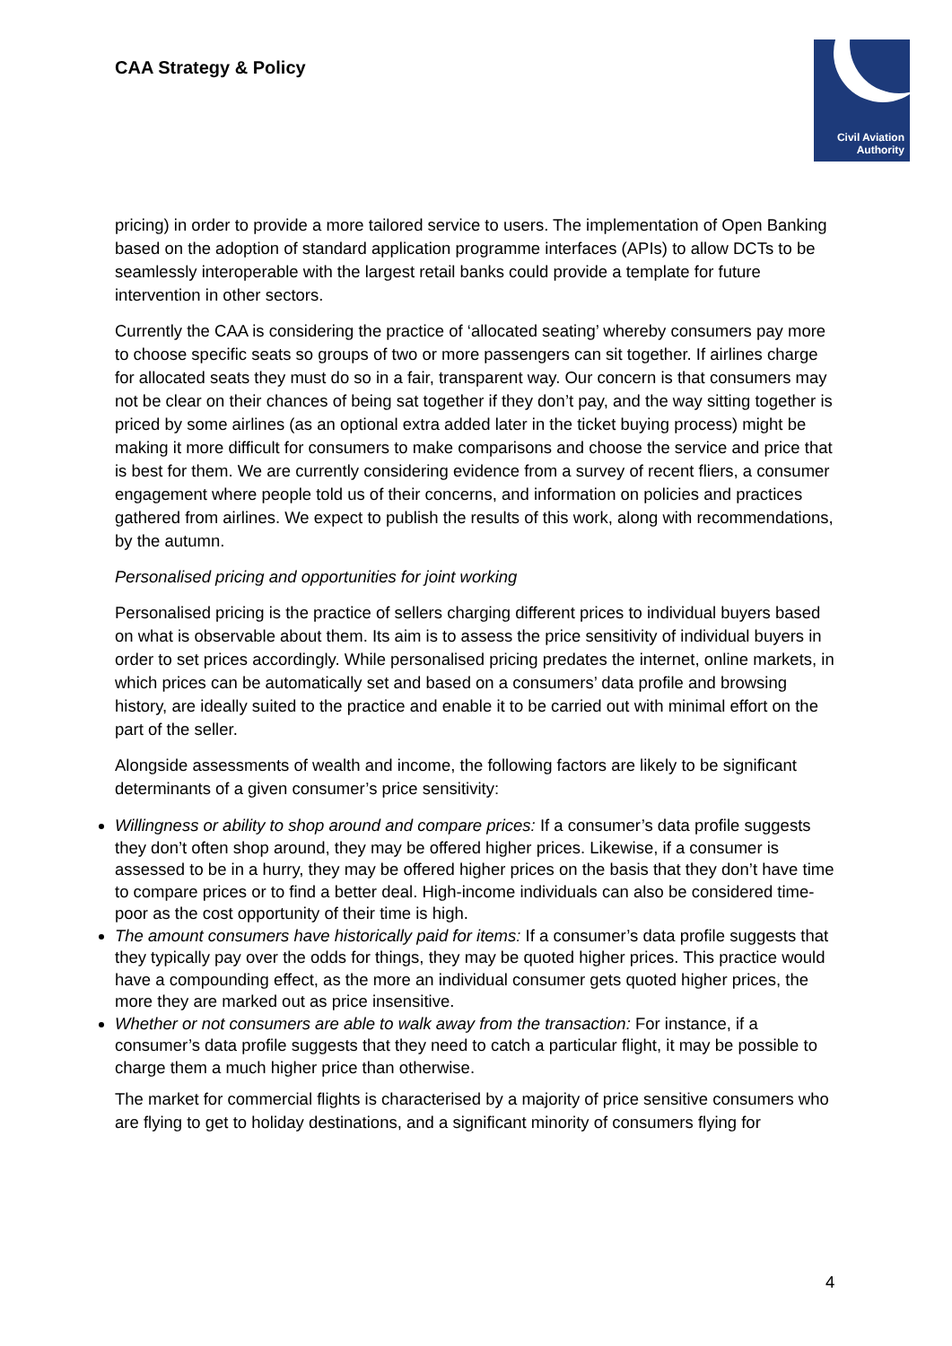CAA Strategy & Policy
Civil Aviation
Authority
pricing) in order to provide a more tailored service to users. The implementation of Open Banking based on the adoption of standard application programme interfaces (APIs) to allow DCTs to be seamlessly interoperable with the largest retail banks could provide a template for future intervention in other sectors.
Currently the CAA is considering the practice of ‘allocated seating’ whereby consumers pay more to choose specific seats so groups of two or more passengers can sit together. If airlines charge for allocated seats they must do so in a fair, transparent way. Our concern is that consumers may not be clear on their chances of being sat together if they don’t pay, and the way sitting together is priced by some airlines (as an optional extra added later in the ticket buying process) might be making it more difficult for consumers to make comparisons and choose the service and price that is best for them. We are currently considering evidence from a survey of recent fliers, a consumer engagement where people told us of their concerns, and information on policies and practices gathered from airlines. We expect to publish the results of this work, along with recommendations, by the autumn.
Personalised pricing and opportunities for joint working
Personalised pricing is the practice of sellers charging different prices to individual buyers based on what is observable about them. Its aim is to assess the price sensitivity of individual buyers in order to set prices accordingly. While personalised pricing predates the internet, online markets, in which prices can be automatically set and based on a consumers’ data profile and browsing history, are ideally suited to the practice and enable it to be carried out with minimal effort on the part of the seller.
Alongside assessments of wealth and income, the following factors are likely to be significant determinants of a given consumer’s price sensitivity:
Willingness or ability to shop around and compare prices: If a consumer’s data profile suggests they don’t often shop around, they may be offered higher prices. Likewise, if a consumer is assessed to be in a hurry, they may be offered higher prices on the basis that they don’t have time to compare prices or to find a better deal. High-income individuals can also be considered time-poor as the cost opportunity of their time is high.
The amount consumers have historically paid for items: If a consumer’s data profile suggests that they typically pay over the odds for things, they may be quoted higher prices. This practice would have a compounding effect, as the more an individual consumer gets quoted higher prices, the more they are marked out as price insensitive.
Whether or not consumers are able to walk away from the transaction: For instance, if a consumer’s data profile suggests that they need to catch a particular flight, it may be possible to charge them a much higher price than otherwise.
The market for commercial flights is characterised by a majority of price sensitive consumers who are flying to get to holiday destinations, and a significant minority of consumers flying for
4